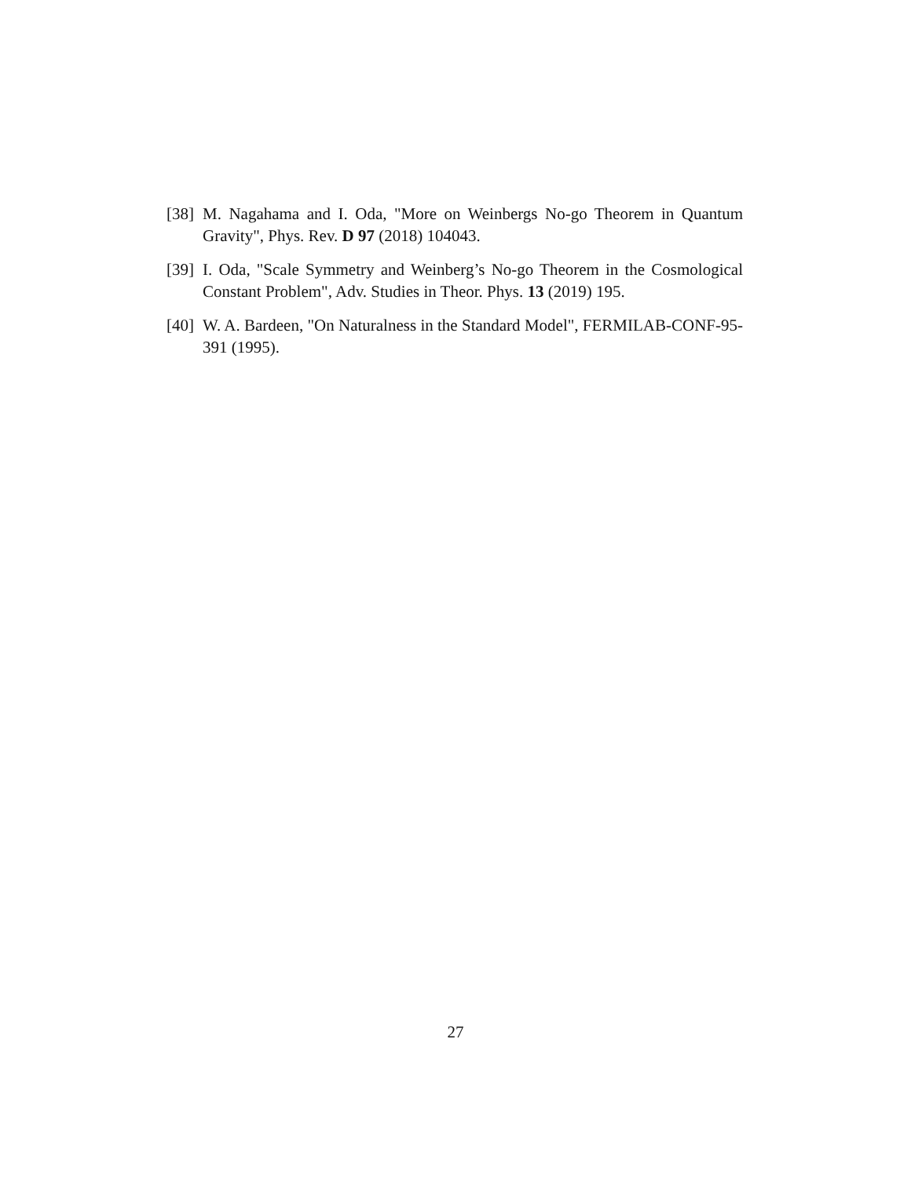[38] M. Nagahama and I. Oda, "More on Weinbergs No-go Theorem in Quantum Gravity", Phys. Rev. D 97 (2018) 104043.
[39] I. Oda, "Scale Symmetry and Weinberg’s No-go Theorem in the Cosmological Constant Problem", Adv. Studies in Theor. Phys. 13 (2019) 195.
[40] W. A. Bardeen, "On Naturalness in the Standard Model", FERMILAB-CONF-95-391 (1995).
27